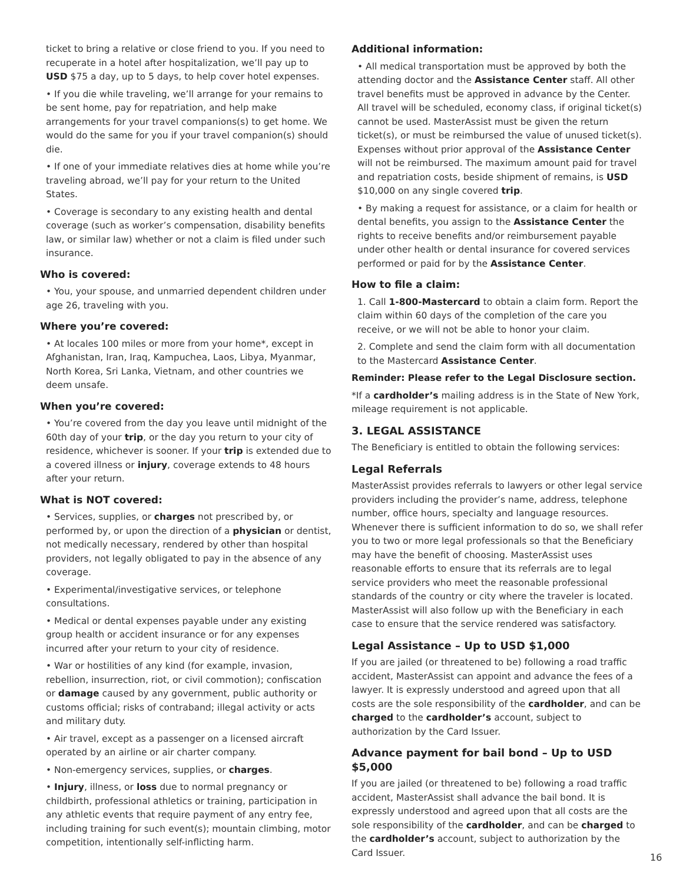ticket to bring a relative or close friend to you. If you need to recuperate in a hotel after hospitalization, we’ll pay up to USD $75 a day, up to 5 days, to help cover hotel expenses.
• If you die while traveling, we’ll arrange for your remains to be sent home, pay for repatriation, and help make arrangements for your travel companions(s) to get home. We would do the same for you if your travel companion(s) should die.
• If one of your immediate relatives dies at home while you’re traveling abroad, we’ll pay for your return to the United States.
• Coverage is secondary to any existing health and dental coverage (such as worker’s compensation, disability benefits law, or similar law) whether or not a claim is filed under such insurance.
Who is covered:
• You, your spouse, and unmarried dependent children under age 26, traveling with you.
Where you’re covered:
• At locales 100 miles or more from your home*, except in Afghanistan, Iran, Iraq, Kampuchea, Laos, Libya, Myanmar, North Korea, Sri Lanka, Vietnam, and other countries we deem unsafe.
When you’re covered:
• You’re covered from the day you leave until midnight of the 60th day of your trip, or the day you return to your city of residence, whichever is sooner. If your trip is extended due to a covered illness or injury, coverage extends to 48 hours after your return.
What is NOT covered:
• Services, supplies, or charges not prescribed by, or performed by, or upon the direction of a physician or dentist, not medically necessary, rendered by other than hospital providers, not legally obligated to pay in the absence of any coverage.
• Experimental/investigative services, or telephone consultations.
• Medical or dental expenses payable under any existing group health or accident insurance or for any expenses incurred after your return to your city of residence.
• War or hostilities of any kind (for example, invasion, rebellion, insurrection, riot, or civil commotion); confiscation or damage caused by any government, public authority or customs official; risks of contraband; illegal activity or acts and military duty.
• Air travel, except as a passenger on a licensed aircraft operated by an airline or air charter company.
• Non-emergency services, supplies, or charges.
• Injury, illness, or loss due to normal pregnancy or childbirth, professional athletics or training, participation in any athletic events that require payment of any entry fee, including training for such event(s); mountain climbing, motor competition, intentionally self-inflicting harm.
Additional information:
• All medical transportation must be approved by both the attending doctor and the Assistance Center staff. All other travel benefits must be approved in advance by the Center. All travel will be scheduled, economy class, if original ticket(s) cannot be used. MasterAssist must be given the return ticket(s), or must be reimbursed the value of unused ticket(s). Expenses without prior approval of the Assistance Center will not be reimbursed. The maximum amount paid for travel and repatriation costs, beside shipment of remains, is USD $10,000 on any single covered trip.
• By making a request for assistance, or a claim for health or dental benefits, you assign to the Assistance Center the rights to receive benefits and/or reimbursement payable under other health or dental insurance for covered services performed or paid for by the Assistance Center.
How to file a claim:
1. Call 1-800-Mastercard to obtain a claim form. Report the claim within 60 days of the completion of the care you receive, or we will not be able to honor your claim.
2. Complete and send the claim form with all documentation to the Mastercard Assistance Center.
Reminder: Please refer to the Legal Disclosure section.
*If a cardholder’s mailing address is in the State of New York, mileage requirement is not applicable.
3. LEGAL ASSISTANCE
The Beneficiary is entitled to obtain the following services:
Legal Referrals
MasterAssist provides referrals to lawyers or other legal service providers including the provider’s name, address, telephone number, office hours, specialty and language resources. Whenever there is sufficient information to do so, we shall refer you to two or more legal professionals so that the Beneficiary may have the benefit of choosing. MasterAssist uses reasonable efforts to ensure that its referrals are to legal service providers who meet the reasonable professional standards of the country or city where the traveler is located. MasterAssist will also follow up with the Beneficiary in each case to ensure that the service rendered was satisfactory.
Legal Assistance – Up to USD $1,000
If you are jailed (or threatened to be) following a road traffic accident, MasterAssist can appoint and advance the fees of a lawyer. It is expressly understood and agreed upon that all costs are the sole responsibility of the cardholder, and can be charged to the cardholder’s account, subject to authorization by the Card Issuer.
Advance payment for bail bond – Up to USD $5,000
If you are jailed (or threatened to be) following a road traffic accident, MasterAssist shall advance the bail bond. It is expressly understood and agreed upon that all costs are the sole responsibility of the cardholder, and can be charged to the cardholder’s account, subject to authorization by the Card Issuer.
16